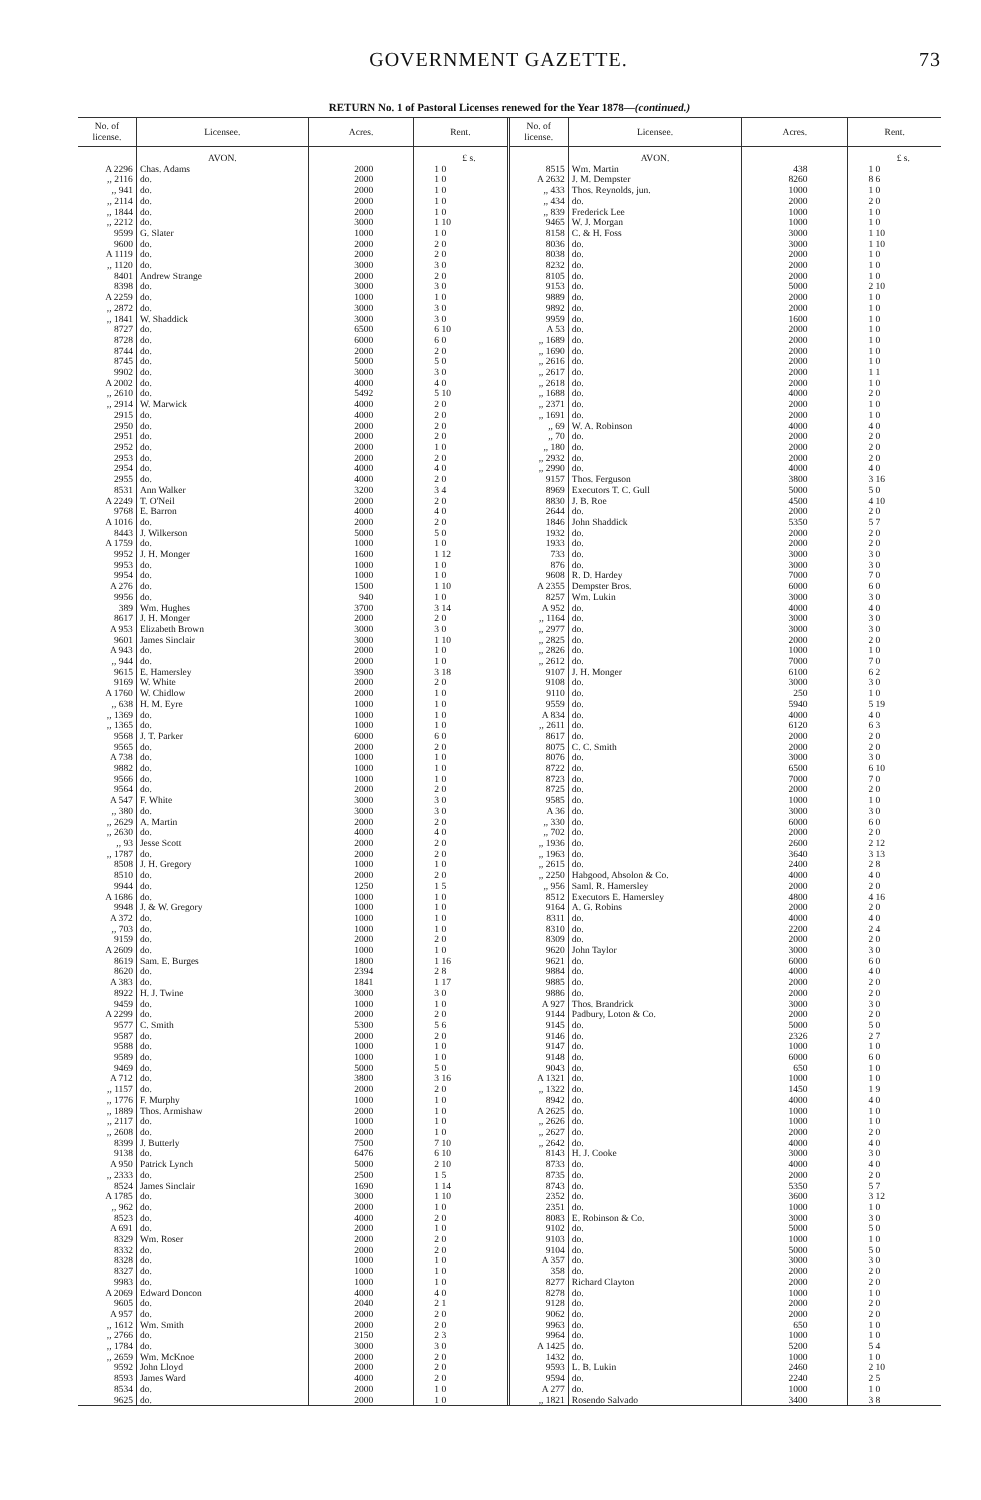GOVERNMENT GAZETTE. 73
RETURN No. 1 of Pastoral Licenses renewed for the Year 1878—(continued.)
| No. of license. | Licensee. | Acres. | Rent. |
| --- | --- | --- | --- |
| | AVON. | | £ s. |
| A 2296 | Chas. Adams | 2000 | 1 0 |
| ,, 2116 | do. | 2000 | 1 0 |
| ,, 941 | do. | 2000 | 1 0 |
| ,, 2114 | do. | 2000 | 1 0 |
| ,, 1844 | do. | 2000 | 1 0 |
| ,, 2212 | do. | 3000 | 1 10 |
| 9599 | G. Slater | 1000 | 1 0 |
| 9600 | do. | 2000 | 2 0 |
| A 1119 | do. | 2000 | 2 0 |
| ,, 1120 | do. | 3000 | 3 0 |
| 8401 | Andrew Strange | 2000 | 2 0 |
| 8398 | do. | 3000 | 3 0 |
| A 2259 | do. | 1000 | 1 0 |
| ,, 2872 | do. | 3000 | 3 0 |
| ,, 1841 | W. Shaddick | 3000 | 3 0 |
| 8727 | do. | 6500 | 6 10 |
| 8728 | do. | 6000 | 6 0 |
| 8744 | do. | 2000 | 2 0 |
| 8745 | do. | 5000 | 5 0 |
| 9902 | do. | 3000 | 3 0 |
| A 2002 | do. | 4000 | 4 0 |
| ,, 2610 | do. | 5492 | 5 10 |
| ,, 2914 | W. Marwick | 4000 | 2 0 |
| 2915 | do. | 4000 | 2 0 |
| 2950 | do. | 2000 | 2 0 |
| 2951 | do. | 2000 | 2 0 |
| 2952 | do. | 2000 | 1 0 |
| 2953 | do. | 2000 | 2 0 |
| 2954 | do. | 4000 | 4 0 |
| 2955 | do. | 4000 | 2 0 |
| 8531 | Ann Walker | 3200 | 3 4 |
| A 2249 | T. O'Neil | 2000 | 2 0 |
| 9768 | E. Barron | 4000 | 4 0 |
| A 1016 | do. | 2000 | 2 0 |
| 8443 | J. Wilkerson | 5000 | 5 0 |
| A 1759 | do. | 1000 | 1 0 |
| 9952 | J. H. Monger | 1600 | 1 12 |
| 9953 | do. | 1000 | 1 0 |
| 9954 | do. | 1000 | 1 0 |
| A 276 | do. | 1500 | 1 10 |
| 9956 | do. | 940 | 1 0 |
| 389 | Wm. Hughes | 3700 | 3 14 |
| 8617 | J. H. Monger | 2000 | 2 0 |
| A 953 | Elizabeth Brown | 3000 | 3 0 |
| 9601 | James Sinclair | 3000 | 1 10 |
| A 943 | do. | 2000 | 1 0 |
| ,, 944 | do. | 2000 | 1 0 |
| 9615 | E. Hamersley | 3900 | 3 18 |
| 9169 | W. White | 2000 | 2 0 |
| A 1760 | W. Chidlow | 2000 | 1 0 |
| ,, 638 | H. M. Eyre | 1000 | 1 0 |
| ,, 1369 | do. | 1000 | 1 0 |
| ,, 1365 | do. | 1000 | 1 0 |
| 9568 | J. T. Parker | 6000 | 6 0 |
| 9565 | do. | 2000 | 2 0 |
| A 738 | do. | 1000 | 1 0 |
| 9882 | do. | 1000 | 1 0 |
| 9566 | do. | 1000 | 1 0 |
| 9564 | do. | 2000 | 2 0 |
| A 547 | F. White | 3000 | 3 0 |
| ,, 380 | do. | 3000 | 3 0 |
| ,, 2629 | A. Martin | 2000 | 2 0 |
| ,, 2630 | do. | 4000 | 4 0 |
| ,, 93 | Jesse Scott | 2000 | 2 0 |
| ,, 1787 | do. | 2000 | 2 0 |
| 8508 | J. H. Gregory | 1000 | 1 0 |
| 8510 | do. | 2000 | 2 0 |
| 9944 | do. | 1250 | 1 5 |
| A 1686 | do. | 1000 | 1 0 |
| 9948 | J. & W. Gregory | 1000 | 1 0 |
| A 372 | do. | 1000 | 1 0 |
| ,, 703 | do. | 1000 | 1 0 |
| 9159 | do. | 2000 | 2 0 |
| A 2609 | do. | 1000 | 1 0 |
| 8619 | Sam. E. Burges | 1800 | 1 16 |
| 8620 | do. | 2394 | 2 8 |
| A 383 | do. | 1841 | 1 17 |
| 8922 | H. J. Twine | 3000 | 3 0 |
| 9459 | do. | 1000 | 1 0 |
| A 2299 | do. | 2000 | 2 0 |
| 9577 | C. Smith | 5300 | 5 6 |
| 9587 | do. | 2000 | 2 0 |
| 9588 | do. | 1000 | 1 0 |
| 9589 | do. | 1000 | 1 0 |
| 9469 | do. | 5000 | 5 0 |
| A 712 | do. | 3800 | 3 16 |
| ,, 1157 | do. | 2000 | 2 0 |
| ,, 1776 | F. Murphy | 1000 | 1 0 |
| ,, 1889 | Thos. Armishaw | 2000 | 1 0 |
| ,, 2117 | do. | 1000 | 1 0 |
| ,, 2608 | do. | 2000 | 1 0 |
| 8399 | J. Butterly | 7500 | 7 10 |
| 9138 | do. | 6476 | 6 10 |
| A 950 | Patrick Lynch | 5000 | 2 10 |
| ,, 2333 | do. | 2500 | 1 5 |
| 8524 | James Sinclair | 1690 | 1 14 |
| A 1785 | do. | 3000 | 1 10 |
| ,, 962 | do. | 2000 | 1 0 |
| 8523 | do. | 4000 | 2 0 |
| A 691 | do. | 2000 | 1 0 |
| 8329 | Wm. Roser | 2000 | 2 0 |
| 8332 | do. | 2000 | 2 0 |
| 8328 | do. | 1000 | 1 0 |
| 8327 | do. | 1000 | 1 0 |
| 9983 | do. | 1000 | 1 0 |
| A 2069 | Edward Doncon | 4000 | 4 0 |
| 9605 | do. | 2040 | 2 1 |
| A 957 | do. | 2000 | 2 0 |
| ,, 1612 | Wm. Smith | 2000 | 2 0 |
| ,, 2766 | do. | 2150 | 2 3 |
| ,, 1784 | do. | 3000 | 3 0 |
| ,, 2659 | Wm. McKnoe | 2000 | 2 0 |
| 9592 | John Lloyd | 2000 | 2 0 |
| 8593 | James Ward | 4000 | 2 0 |
| 8534 | do. | 2000 | 1 0 |
| 9625 | do. | 2000 | 1 0 |
| No. of license. | Licensee. | Acres. | Rent. |
| --- | --- | --- | --- |
| | AVON. | | £ s. |
| 8515 | Wm. Martin | 438 | 1 0 |
| A 2632 | J. M. Dempster | 8260 | 8 6 |
| ,, 433 | Thos. Reynolds, jun. | 1000 | 1 0 |
| ,, 434 | do. | 2000 | 2 0 |
| ,, 839 | Frederick Lee | 1000 | 1 0 |
| 9465 | W. J. Morgan | 1000 | 1 0 |
| 8158 | C. & H. Foss | 3000 | 1 10 |
| 8036 | do. | 3000 | 1 10 |
| 8038 | do. | 2000 | 1 0 |
| 8232 | do. | 2000 | 1 0 |
| 8105 | do. | 2000 | 1 0 |
| 9153 | do. | 5000 | 2 10 |
| 9889 | do. | 2000 | 1 0 |
| 9892 | do. | 2000 | 1 0 |
| 9959 | do. | 1600 | 1 0 |
| A 53 | do. | 2000 | 1 0 |
| ,, 1689 | do. | 2000 | 1 0 |
| ,, 1690 | do. | 2000 | 1 0 |
| ,, 2616 | do. | 2000 | 1 0 |
| ,, 2617 | do. | 2000 | 1 1 |
| ,, 2618 | do. | 2000 | 1 0 |
| ,, 1688 | do. | 4000 | 2 0 |
| ,, 2371 | do. | 2000 | 1 0 |
| ,, 1691 | do. | 2000 | 1 0 |
| ,, 69 | W. A. Robinson | 4000 | 4 0 |
| ,, 70 | do. | 2000 | 2 0 |
| ,, 180 | do. | 2000 | 2 0 |
| ,, 2932 | do. | 2000 | 2 0 |
| ,, 2990 | do. | 4000 | 4 0 |
| 9157 | Thos. Ferguson | 3800 | 3 16 |
| 8969 | Executors T. C. Gull | 5000 | 5 0 |
| 8830 | J. B. Roe | 4500 | 4 10 |
| 2644 | do. | 2000 | 2 0 |
| 1846 | John Shaddick | 5350 | 5 7 |
| 1932 | do. | 2000 | 2 0 |
| 1933 | do. | 2000 | 2 0 |
| 733 | do. | 3000 | 3 0 |
| 876 | do. | 3000 | 3 0 |
| 9608 | R. D. Hardey | 7000 | 7 0 |
| A 2355 | Dempster Bros. | 6000 | 6 0 |
| 8257 | Wm. Lukin | 3000 | 3 0 |
| A 952 | do. | 4000 | 4 0 |
| ,, 1164 | do. | 3000 | 3 0 |
| ,, 2977 | do. | 3000 | 3 0 |
| ,, 2825 | do. | 2000 | 2 0 |
| ,, 2826 | do. | 1000 | 1 0 |
| ,, 2612 | do. | 7000 | 7 0 |
| 9107 | J. H. Monger | 6100 | 6 2 |
| 9108 | do. | 3000 | 3 0 |
| 9110 | do. | 250 | 1 0 |
| 9559 | do. | 5940 | 5 19 |
| A 834 | do. | 4000 | 4 0 |
| ,, 2611 | do. | 6120 | 6 3 |
| 8617 | do. | 2000 | 2 0 |
| 8075 | C. C. Smith | 2000 | 2 0 |
| 8076 | do. | 3000 | 3 0 |
| 8722 | do. | 6500 | 6 10 |
| 8723 | do. | 7000 | 7 0 |
| 8725 | do. | 2000 | 2 0 |
| 9585 | do. | 1000 | 1 0 |
| A 36 | do. | 3000 | 3 0 |
| ,, 330 | do. | 6000 | 6 0 |
| ,, 702 | do. | 2000 | 2 0 |
| ,, 1936 | do. | 2600 | 2 12 |
| ,, 1963 | do. | 3640 | 3 13 |
| ,, 2615 | do. | 2400 | 2 8 |
| ,, 2250 | Habgood, Absolon & Co. | 4000 | 4 0 |
| ,, 956 | Saml. R. Hamersley | 2000 | 2 0 |
| 8512 | Executors E. Hamersley | 4800 | 4 16 |
| 9164 | A. G. Robins | 2000 | 2 0 |
| 8311 | do. | 4000 | 4 0 |
| 8310 | do. | 2200 | 2 4 |
| 8309 | do. | 2000 | 2 0 |
| 9620 | John Taylor | 3000 | 3 0 |
| 9621 | do. | 6000 | 6 0 |
| 9884 | do. | 4000 | 4 0 |
| 9885 | do. | 2000 | 2 0 |
| 9886 | do. | 2000 | 2 0 |
| A 927 | Thos. Brandrick | 3000 | 3 0 |
| 9144 | Padbury, Loton & Co. | 2000 | 2 0 |
| 9145 | do. | 5000 | 5 0 |
| 9146 | do. | 2326 | 2 7 |
| 9147 | do. | 1000 | 1 0 |
| 9148 | do. | 6000 | 6 0 |
| 9043 | do. | 650 | 1 0 |
| A 1321 | do. | 1000 | 1 0 |
| ,, 1322 | do. | 1450 | 1 9 |
| 8942 | do. | 4000 | 4 0 |
| A 2625 | do. | 1000 | 1 0 |
| ,, 2626 | do. | 1000 | 1 0 |
| ,, 2627 | do. | 2000 | 2 0 |
| ,, 2642 | do. | 4000 | 4 0 |
| 8143 | H. J. Cooke | 3000 | 3 0 |
| 8733 | do. | 4000 | 4 0 |
| 8735 | do. | 2000 | 2 0 |
| 8743 | do. | 5350 | 5 7 |
| 2352 | do. | 3600 | 3 12 |
| 2351 | do. | 1000 | 1 0 |
| 8083 | E. Robinson & Co. | 3000 | 3 0 |
| 9102 | do. | 5000 | 5 0 |
| 9103 | do. | 1000 | 1 0 |
| 9104 | do. | 5000 | 5 0 |
| A 357 | do. | 3000 | 3 0 |
| 358 | do. | 2000 | 2 0 |
| 8277 | Richard Clayton | 2000 | 2 0 |
| 8278 | do. | 1000 | 1 0 |
| 9128 | do. | 2000 | 2 0 |
| 9062 | do. | 2000 | 2 0 |
| 9963 | do. | 650 | 1 0 |
| 9964 | do. | 1000 | 1 0 |
| A 1425 | do. | 5200 | 5 4 |
| 1432 | do. | 1000 | 1 0 |
| 9593 | L. B. Lukin | 2460 | 2 10 |
| 9594 | do. | 2240 | 2 5 |
| A 277 | do. | 1000 | 1 0 |
| ,, 1821 | Rosendo Salvado | 3400 | 3 8 |